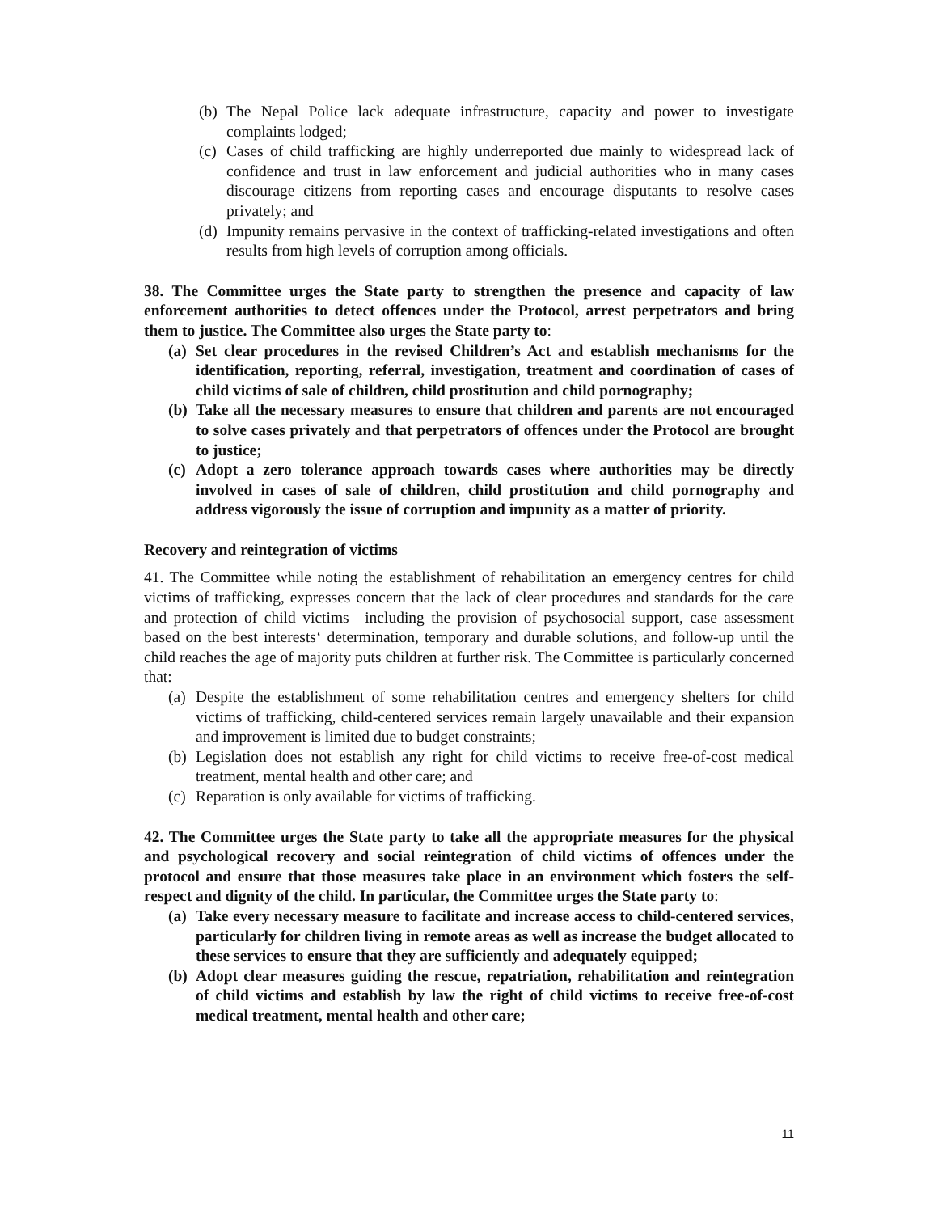(b) The Nepal Police lack adequate infrastructure, capacity and power to investigate complaints lodged;
(c) Cases of child trafficking are highly underreported due mainly to widespread lack of confidence and trust in law enforcement and judicial authorities who in many cases discourage citizens from reporting cases and encourage disputants to resolve cases privately; and
(d) Impunity remains pervasive in the context of trafficking-related investigations and often results from high levels of corruption among officials.
38. The Committee urges the State party to strengthen the presence and capacity of law enforcement authorities to detect offences under the Protocol, arrest perpetrators and bring them to justice. The Committee also urges the State party to:
(a) Set clear procedures in the revised Children’s Act and establish mechanisms for the identification, reporting, referral, investigation, treatment and coordination of cases of child victims of sale of children, child prostitution and child pornography;
(b) Take all the necessary measures to ensure that children and parents are not encouraged to solve cases privately and that perpetrators of offences under the Protocol are brought to justice;
(c) Adopt a zero tolerance approach towards cases where authorities may be directly involved in cases of sale of children, child prostitution and child pornography and address vigorously the issue of corruption and impunity as a matter of priority.
Recovery and reintegration of victims
41. The Committee while noting the establishment of rehabilitation an emergency centres for child victims of trafficking, expresses concern that the lack of clear procedures and standards for the care and protection of child victims—including the provision of psychosocial support, case assessment based on the best interests‘ determination, temporary and durable solutions, and follow-up until the child reaches the age of majority puts children at further risk. The Committee is particularly concerned that:
(a) Despite the establishment of some rehabilitation centres and emergency shelters for child victims of trafficking, child-centered services remain largely unavailable and their expansion and improvement is limited due to budget constraints;
(b) Legislation does not establish any right for child victims to receive free-of-cost medical treatment, mental health and other care; and
(c) Reparation is only available for victims of trafficking.
42. The Committee urges the State party to take all the appropriate measures for the physical and psychological recovery and social reintegration of child victims of offences under the protocol and ensure that those measures take place in an environment which fosters the self-respect and dignity of the child. In particular, the Committee urges the State party to:
(a) Take every necessary measure to facilitate and increase access to child-centered services, particularly for children living in remote areas as well as increase the budget allocated to these services to ensure that they are sufficiently and adequately equipped;
(b) Adopt clear measures guiding the rescue, repatriation, rehabilitation and reintegration of child victims and establish by law the right of child victims to receive free-of-cost medical treatment, mental health and other care;
11